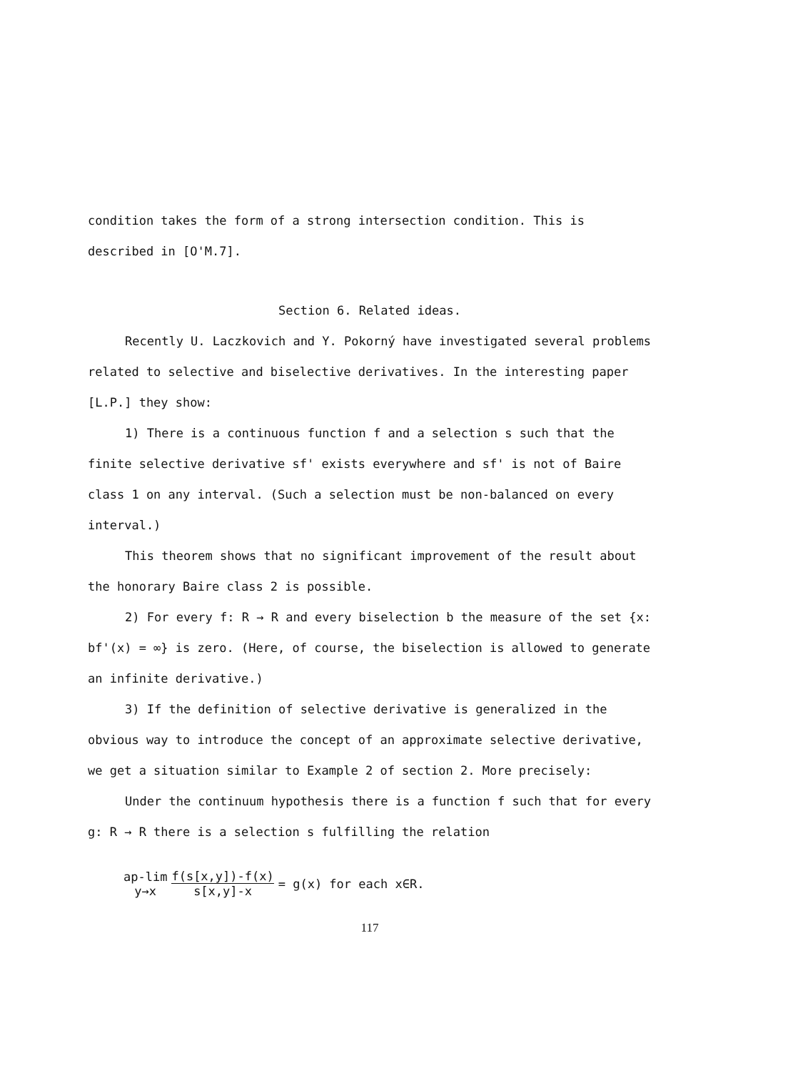condition takes the form of a strong intersection condition. This is described in [O'M.7].
Section 6. Related ideas.
Recently U. Laczkovich and Y. Pokorný have investigated several problems related to selective and biselective derivatives. In the interesting paper [L.P.] they show:
1) There is a continuous function f and a selection s such that the finite selective derivative sf' exists everywhere and sf' is not of Baire class 1 on any interval. (Such a selection must be non-balanced on every interval.)
This theorem shows that no significant improvement of the result about the honorary Baire class 2 is possible.
2) For every f: R → R and every biselection b the measure of the set {x: bf'(x) = ∞} is zero. (Here, of course, the biselection is allowed to generate an infinite derivative.)
3) If the definition of selective derivative is generalized in the obvious way to introduce the concept of an approximate selective derivative, we get a situation similar to Example 2 of section 2. More precisely:
Under the continuum hypothesis there is a function f such that for every g: R → R there is a selection s fulfilling the relation
ap-lim
y→x f(s[x,y])-f(x) s[x,y]-x = g(x) for each x∈R.
117